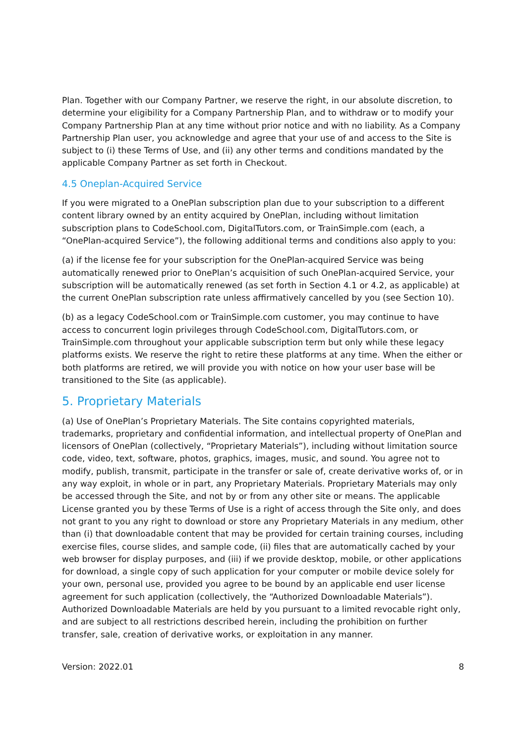Plan. Together with our Company Partner, we reserve the right, in our absolute discretion, to determine your eligibility for a Company Partnership Plan, and to withdraw or to modify your Company Partnership Plan at any time without prior notice and with no liability. As a Company Partnership Plan user, you acknowledge and agree that your use of and access to the Site is subject to (i) these Terms of Use, and (ii) any other terms and conditions mandated by the applicable Company Partner as set forth in Checkout.
4.5 Oneplan-Acquired Service
If you were migrated to a OnePlan subscription plan due to your subscription to a different content library owned by an entity acquired by OnePlan, including without limitation subscription plans to CodeSchool.com, DigitalTutors.com, or TrainSimple.com (each, a “OnePlan-acquired Service”), the following additional terms and conditions also apply to you:
(a) if the license fee for your subscription for the OnePlan-acquired Service was being automatically renewed prior to OnePlan’s acquisition of such OnePlan-acquired Service, your subscription will be automatically renewed (as set forth in Section 4.1 or 4.2, as applicable) at the current OnePlan subscription rate unless affirmatively cancelled by you (see Section 10).
(b) as a legacy CodeSchool.com or TrainSimple.com customer, you may continue to have access to concurrent login privileges through CodeSchool.com, DigitalTutors.com, or TrainSimple.com throughout your applicable subscription term but only while these legacy platforms exists. We reserve the right to retire these platforms at any time. When the either or both platforms are retired, we will provide you with notice on how your user base will be transitioned to the Site (as applicable).
5. Proprietary Materials
(a) Use of OnePlan’s Proprietary Materials. The Site contains copyrighted materials, trademarks, proprietary and confidential information, and intellectual property of OnePlan and licensors of OnePlan (collectively, “Proprietary Materials”), including without limitation source code, video, text, software, photos, graphics, images, music, and sound. You agree not to modify, publish, transmit, participate in the transfer or sale of, create derivative works of, or in any way exploit, in whole or in part, any Proprietary Materials. Proprietary Materials may only be accessed through the Site, and not by or from any other site or means. The applicable License granted you by these Terms of Use is a right of access through the Site only, and does not grant to you any right to download or store any Proprietary Materials in any medium, other than (i) that downloadable content that may be provided for certain training courses, including exercise files, course slides, and sample code, (ii) files that are automatically cached by your web browser for display purposes, and (iii) if we provide desktop, mobile, or other applications for download, a single copy of such application for your computer or mobile device solely for your own, personal use, provided you agree to be bound by an applicable end user license agreement for such application (collectively, the “Authorized Downloadable Materials”). Authorized Downloadable Materials are held by you pursuant to a limited revocable right only, and are subject to all restrictions described herein, including the prohibition on further transfer, sale, creation of derivative works, or exploitation in any manner.
Version: 2022.01 8